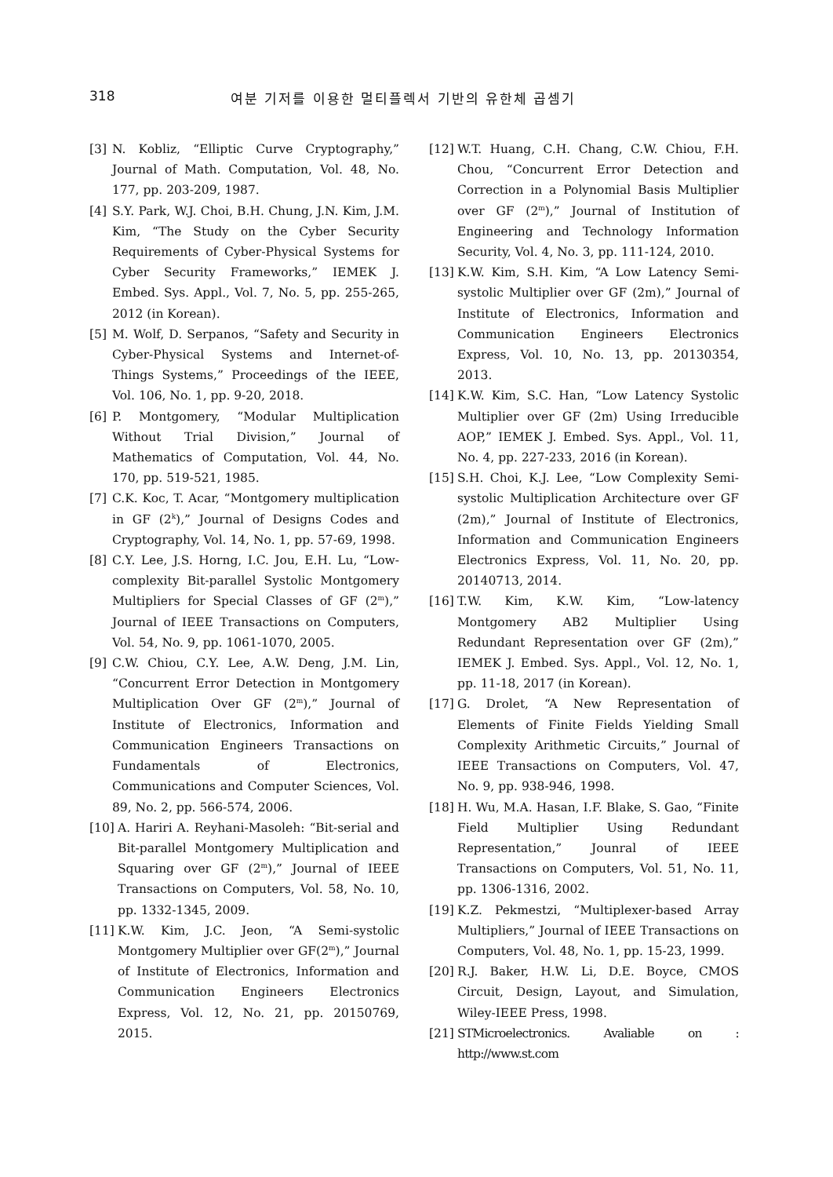318 여분 기저를 이용한 멀티플렉서 기반의 유한체 곱셈기
[3] N. Kobliz, “Elliptic Curve Cryptography,” Journal of Math. Computation, Vol. 48, No. 177, pp. 203-209, 1987.
[4] S.Y. Park, W.J. Choi, B.H. Chung, J.N. Kim, J.M. Kim, “The Study on the Cyber Security Requirements of Cyber-Physical Systems for Cyber Security Frameworks,” IEMEK J. Embed. Sys. Appl., Vol. 7, No. 5, pp. 255-265, 2012 (in Korean).
[5] M. Wolf, D. Serpanos, “Safety and Security in Cyber-Physical Systems and Internet-of-Things Systems,” Proceedings of the IEEE, Vol. 106, No. 1, pp. 9-20, 2018.
[6] P. Montgomery, “Modular Multiplication Without Trial Division,” Journal of Mathematics of Computation, Vol. 44, No. 170, pp. 519-521, 1985.
[7] C.K. Koc, T. Acar, “Montgomery multiplication in GF (2<sup>k</sup>),” Journal of Designs Codes and Cryptography, Vol. 14, No. 1, pp. 57-69, 1998.
[8] C.Y. Lee, J.S. Horng, I.C. Jou, E.H. Lu, “Low-complexity Bit-parallel Systolic Montgomery Multipliers for Special Classes of GF (2<sup>m</sup>),” Journal of IEEE Transactions on Computers, Vol. 54, No. 9, pp. 1061-1070, 2005.
[9] C.W. Chiou, C.Y. Lee, A.W. Deng, J.M. Lin, “Concurrent Error Detection in Montgomery Multiplication Over GF (2<sup>m</sup>),” Journal of Institute of Electronics, Information and Communication Engineers Transactions on Fundamentals of Electronics, Communications and Computer Sciences, Vol. 89, No. 2, pp. 566-574, 2006.
[10] A. Hariri A. Reyhani-Masoleh: “Bit-serial and Bit-parallel Montgomery Multiplication and Squaring over GF (2<sup>m</sup>),” Journal of IEEE Transactions on Computers, Vol. 58, No. 10, pp. 1332-1345, 2009.
[11] K.W. Kim, J.C. Jeon, “A Semi-systolic Montgomery Multiplier over GF(2<sup>m</sup>),” Journal of Institute of Electronics, Information and Communication Engineers Electronics Express, Vol. 12, No. 21, pp. 20150769, 2015.
[12] W.T. Huang, C.H. Chang, C.W. Chiou, F.H. Chou, “Concurrent Error Detection and Correction in a Polynomial Basis Multiplier over GF (2<sup>m</sup>),” Journal of Institution of Engineering and Technology Information Security, Vol. 4, No. 3, pp. 111-124, 2010.
[13] K.W. Kim, S.H. Kim, “A Low Latency Semi-systolic Multiplier over GF (2m),” Journal of Institute of Electronics, Information and Communication Engineers Electronics Express, Vol. 10, No. 13, pp. 20130354, 2013.
[14] K.W. Kim, S.C. Han, “Low Latency Systolic Multiplier over GF (2m) Using Irreducible AOP,” IEMEK J. Embed. Sys. Appl., Vol. 11, No. 4, pp. 227-233, 2016 (in Korean).
[15] S.H. Choi, K.J. Lee, “Low Complexity Semi-systolic Multiplication Architecture over GF (2m),” Journal of Institute of Electronics, Information and Communication Engineers Electronics Express, Vol. 11, No. 20, pp. 20140713, 2014.
[16] T.W. Kim, K.W. Kim, “Low-latency Montgomery AB2 Multiplier Using Redundant Representation over GF (2m),” IEMEK J. Embed. Sys. Appl., Vol. 12, No. 1, pp. 11-18, 2017 (in Korean).
[17] G. Drolet, “A New Representation of Elements of Finite Fields Yielding Small Complexity Arithmetic Circuits,” Journal of IEEE Transactions on Computers, Vol. 47, No. 9, pp. 938-946, 1998.
[18] H. Wu, M.A. Hasan, I.F. Blake, S. Gao, “Finite Field Multiplier Using Redundant Representation,” Jounral of IEEE Transactions on Computers, Vol. 51, No. 11, pp. 1306-1316, 2002.
[19] K.Z. Pekmestzi, “Multiplexer-based Array Multipliers,” Journal of IEEE Transactions on Computers, Vol. 48, No. 1, pp. 15-23, 1999.
[20] R.J. Baker, H.W. Li, D.E. Boyce, CMOS Circuit, Design, Layout, and Simulation, Wiley-IEEE Press, 1998.
[21] STMicroelectronics. Avaliable on : http://www.st.com